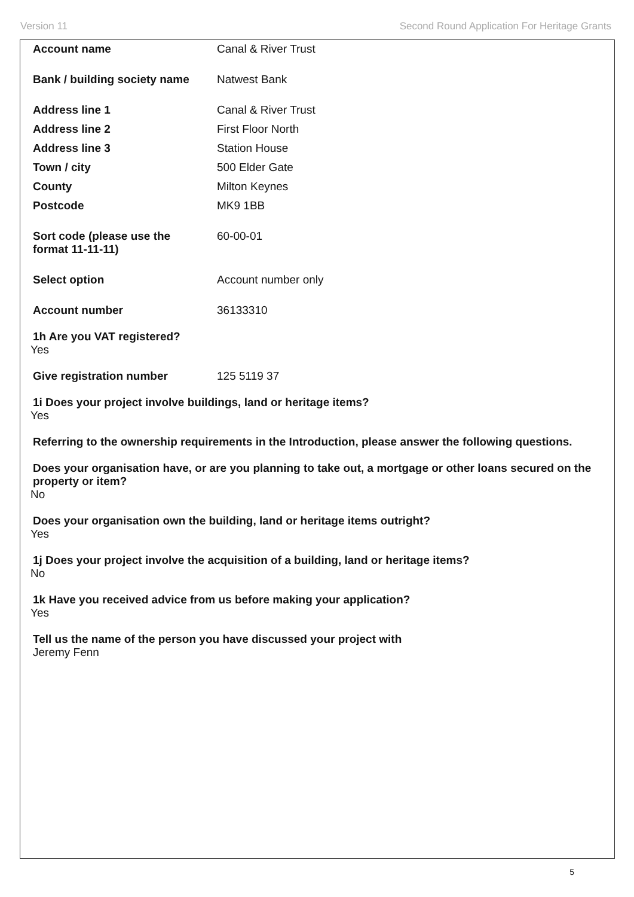Version 11 Second Round Application For Heritage Grants
Account name Canal & River Trust
Bank / building society name
Natwest Bank
Address line 1 Canal & River Trust
Address line 2 First Floor North
Address line 3 Station House
Town / city 500 Elder Gate
County Milton Keynes
Postcode MK9 1BB
Sort code (please use the
format 11-11-11)
60-00-01
Select option Account number only
Account number 36133310
1h Are you VAT registered?
Yes
Give registration number 125 5119 37
1i Does your project involve buildings, land or heritage items?
Yes
Referring to the ownership requirements in the Introduction, please answer the following questions.
Does your organisation have, or are you planning to take out, a mortgage or other loans secured on the property or item?
No
Does your organisation own the building, land or heritage items outright?
Yes
1j Does your project involve the acquisition of a building, land or heritage items?
No
1k Have you received advice from us before making your application?
Yes
Tell us the name of the person you have discussed your project with
Jeremy Fenn
5